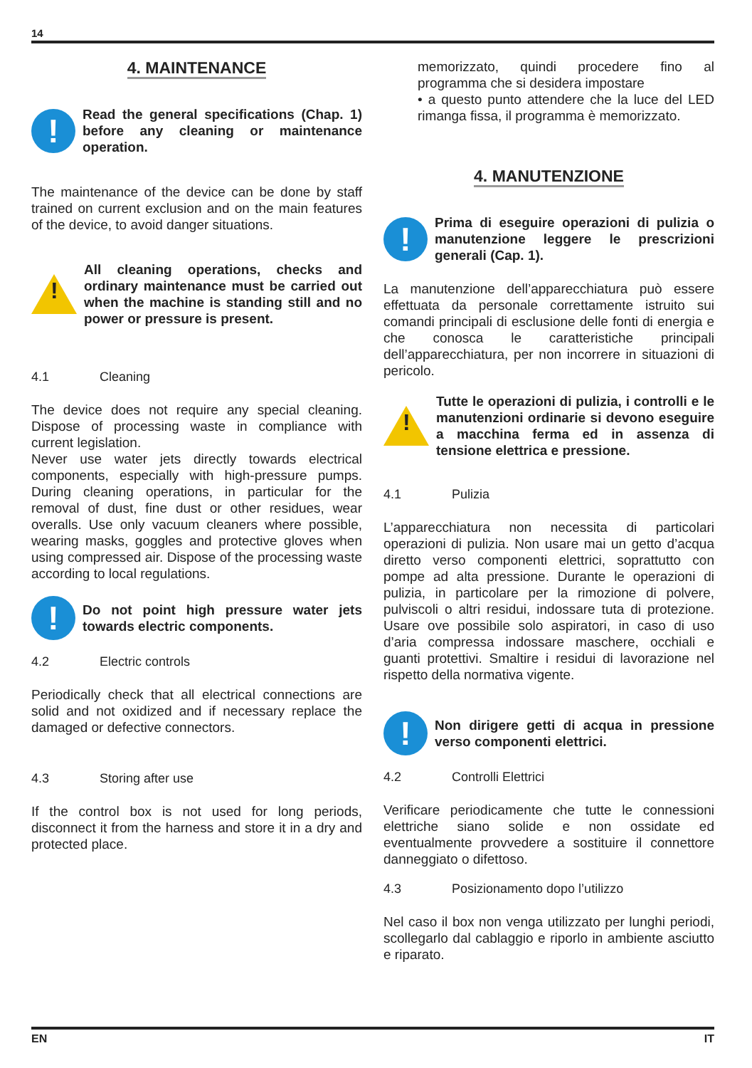14
4. MAINTENANCE
!
Read the general specifications (Chap. 1) before any cleaning or maintenance operation.
The maintenance of the device can be done by staff trained on current exclusion and on the main features of the device, to avoid danger situations.
!
All cleaning operations, checks and ordinary maintenance must be carried out when the machine is standing still and no power or pressure is present.
4.1 Cleaning
The device does not require any special cleaning. Dispose of processing waste in compliance with current legislation.
Never use water jets directly towards electrical components, especially with high-pressure pumps. During cleaning operations, in particular for the removal of dust, fine dust or other residues, wear overalls. Use only vacuum cleaners where possible, wearing masks, goggles and protective gloves when using compressed air. Dispose of the processing waste according to local regulations.
!
Do not point high pressure water jets towards electric components.
4.2 Electric controls
Periodically check that all electrical connections are solid and not oxidized and if necessary replace the damaged or defective connectors.
4.3 Storing after use
If the control box is not used for long periods, disconnect it from the harness and store it in a dry and protected place.
memorizzato, quindi procedere fino al programma che si desidera impostare
• a questo punto attendere che la luce del LED rimanga fissa, il programma è memorizzato.
4. MANUTENZIONE
!
Prima di eseguire operazioni di pulizia o manutenzione leggere le prescrizioni generali (Cap. 1).
La manutenzione dell’apparecchiatura può essere effettuata da personale correttamente istruito sui comandi principali di esclusione delle fonti di energia e che conosca le caratteristiche principali dell’apparecchiatura, per non incorrere in situazioni di pericolo.
!
Tutte le operazioni di pulizia, i controlli e le manutenzioni ordinarie si devono eseguire a macchina ferma ed in assenza di tensione elettrica e pressione.
4.1 Pulizia
L’apparecchiatura non necessita di particolari operazioni di pulizia. Non usare mai un getto d’acqua diretto verso componenti elettrici, soprattutto con pompe ad alta pressione. Durante le operazioni di pulizia, in particolare per la rimozione di polvere, pulviscoli o altri residui, indossare tuta di protezione. Usare ove possibile solo aspiratori, in caso di uso d’aria compressa indossare maschere, occhiali e guanti protettivi. Smaltire i residui di lavorazione nel rispetto della normativa vigente.
!
Non dirigere getti di acqua in pressione verso componenti elettrici.
4.2 Controlli Elettrici
Verificare periodicamente che tutte le connessioni elettriche siano solide e non ossidate ed eventualmente provvedere a sostituire il connettore danneggiato o difettoso.
4.3 Posizionamento dopo l’utilizzo
Nel caso il box non venga utilizzato per lunghi periodi, scollegarlo dal cablaggio e riporlo in ambiente asciutto e riparato.
EN IT